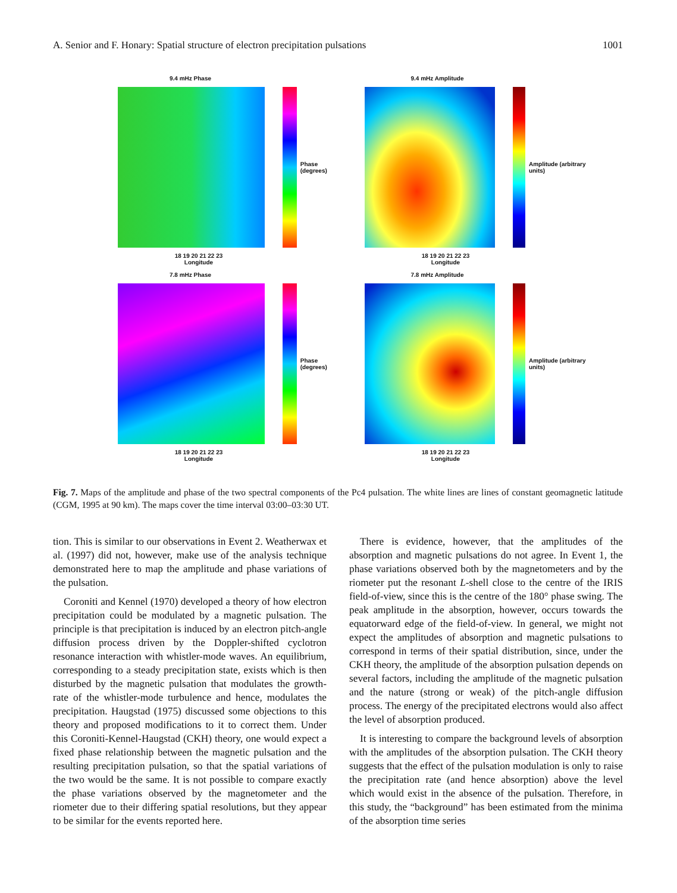A. Senior and F. Honary: Spatial structure of electron precipitation pulsations 1001
9.4 mHz Phase
Phase (degrees)
18 19 20 21 22 23
Longitude
9.4 mHz Amplitude
Amplitude (arbitrary units)
18 19 20 21 22 23
Longitude
7.8 mHz Phase
Phase (degrees)
18 19 20 21 22 23
Longitude
7.8 mHz Amplitude
Amplitude (arbitrary units)
18 19 20 21 22 23
Longitude
Fig. 7. Maps of the amplitude and phase of the two spectral components of the Pc4 pulsation. The white lines are lines of constant geomagnetic latitude (CGM, 1995 at 90 km). The maps cover the time interval 03:00–03:30 UT.
tion. This is similar to our observations in Event 2. Weatherwax et al. (1997) did not, however, make use of the analysis technique demonstrated here to map the amplitude and phase variations of the pulsation.
Coroniti and Kennel (1970) developed a theory of how electron precipitation could be modulated by a magnetic pulsation. The principle is that precipitation is induced by an electron pitch-angle diffusion process driven by the Doppler-shifted cyclotron resonance interaction with whistler-mode waves. An equilibrium, corresponding to a steady precipitation state, exists which is then disturbed by the magnetic pulsation that modulates the growth-rate of the whistler-mode turbulence and hence, modulates the precipitation. Haugstad (1975) discussed some objections to this theory and proposed modifications to it to correct them. Under this Coroniti-Kennel-Haugstad (CKH) theory, one would expect a fixed phase relationship between the magnetic pulsation and the resulting precipitation pulsation, so that the spatial variations of the two would be the same. It is not possible to compare exactly the phase variations observed by the magnetometer and the riometer due to their differing spatial resolutions, but they appear to be similar for the events reported here.
There is evidence, however, that the amplitudes of the absorption and magnetic pulsations do not agree. In Event 1, the phase variations observed both by the magnetometers and by the riometer put the resonant L-shell close to the centre of the IRIS field-of-view, since this is the centre of the 180° phase swing. The peak amplitude in the absorption, however, occurs towards the equatorward edge of the field-of-view. In general, we might not expect the amplitudes of absorption and magnetic pulsations to correspond in terms of their spatial distribution, since, under the CKH theory, the amplitude of the absorption pulsation depends on several factors, including the amplitude of the magnetic pulsation and the nature (strong or weak) of the pitch-angle diffusion process. The energy of the precipitated electrons would also affect the level of absorption produced.
It is interesting to compare the background levels of absorption with the amplitudes of the absorption pulsation. The CKH theory suggests that the effect of the pulsation modulation is only to raise the precipitation rate (and hence absorption) above the level which would exist in the absence of the pulsation. Therefore, in this study, the “background” has been estimated from the minima of the absorption time series